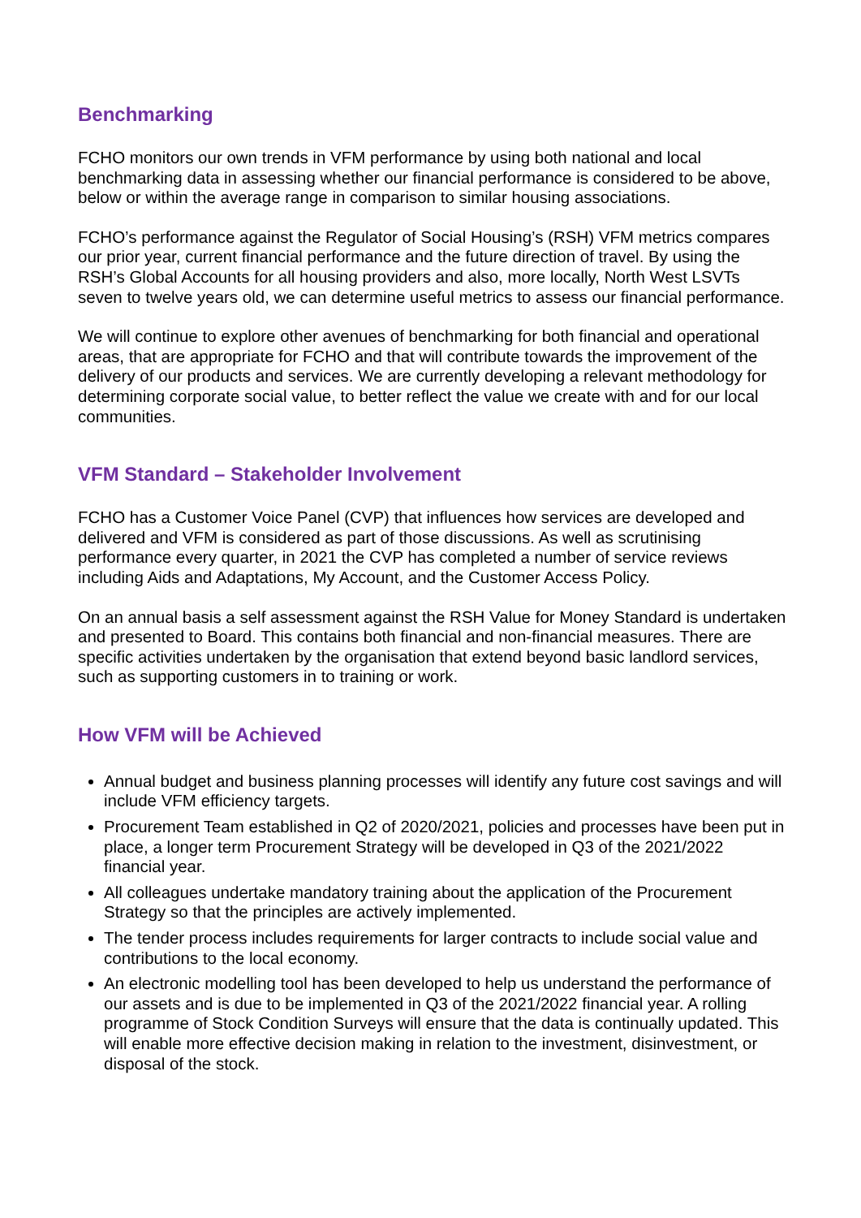Benchmarking
FCHO monitors our own trends in VFM performance by using both national and local benchmarking data in assessing whether our financial performance is considered to be above, below or within the average range in comparison to similar housing associations.
FCHO’s performance against the Regulator of Social Housing’s (RSH) VFM metrics compares our prior year, current financial performance and the future direction of travel. By using the RSH’s Global Accounts for all housing providers and also, more locally, North West LSVTs seven to twelve years old, we can determine useful metrics to assess our financial performance.
We will continue to explore other avenues of benchmarking for both financial and operational areas, that are appropriate for FCHO and that will contribute towards the improvement of the delivery of our products and services. We are currently developing a relevant methodology for determining corporate social value, to better reflect the value we create with and for our local communities.
VFM Standard – Stakeholder Involvement
FCHO has a Customer Voice Panel (CVP) that influences how services are developed and delivered and VFM is considered as part of those discussions. As well as scrutinising performance every quarter, in 2021 the CVP has completed a number of service reviews including Aids and Adaptations, My Account, and the Customer Access Policy.
On an annual basis a self assessment against the RSH Value for Money Standard is undertaken and presented to Board. This contains both financial and non-financial measures. There are specific activities undertaken by the organisation that extend beyond basic landlord services, such as supporting customers in to training or work.
How VFM will be Achieved
Annual budget and business planning processes will identify any future cost savings and will include VFM efficiency targets.
Procurement Team established in Q2 of 2020/2021, policies and processes have been put in place, a longer term Procurement Strategy will be developed in Q3 of the 2021/2022 financial year.
All colleagues undertake mandatory training about the application of the Procurement Strategy so that the principles are actively implemented.
The tender process includes requirements for larger contracts to include social value and contributions to the local economy.
An electronic modelling tool has been developed to help us understand the performance of our assets and is due to be implemented in Q3 of the 2021/2022 financial year. A rolling programme of Stock Condition Surveys will ensure that the data is continually updated. This will enable more effective decision making in relation to the investment, disinvestment, or disposal of the stock.